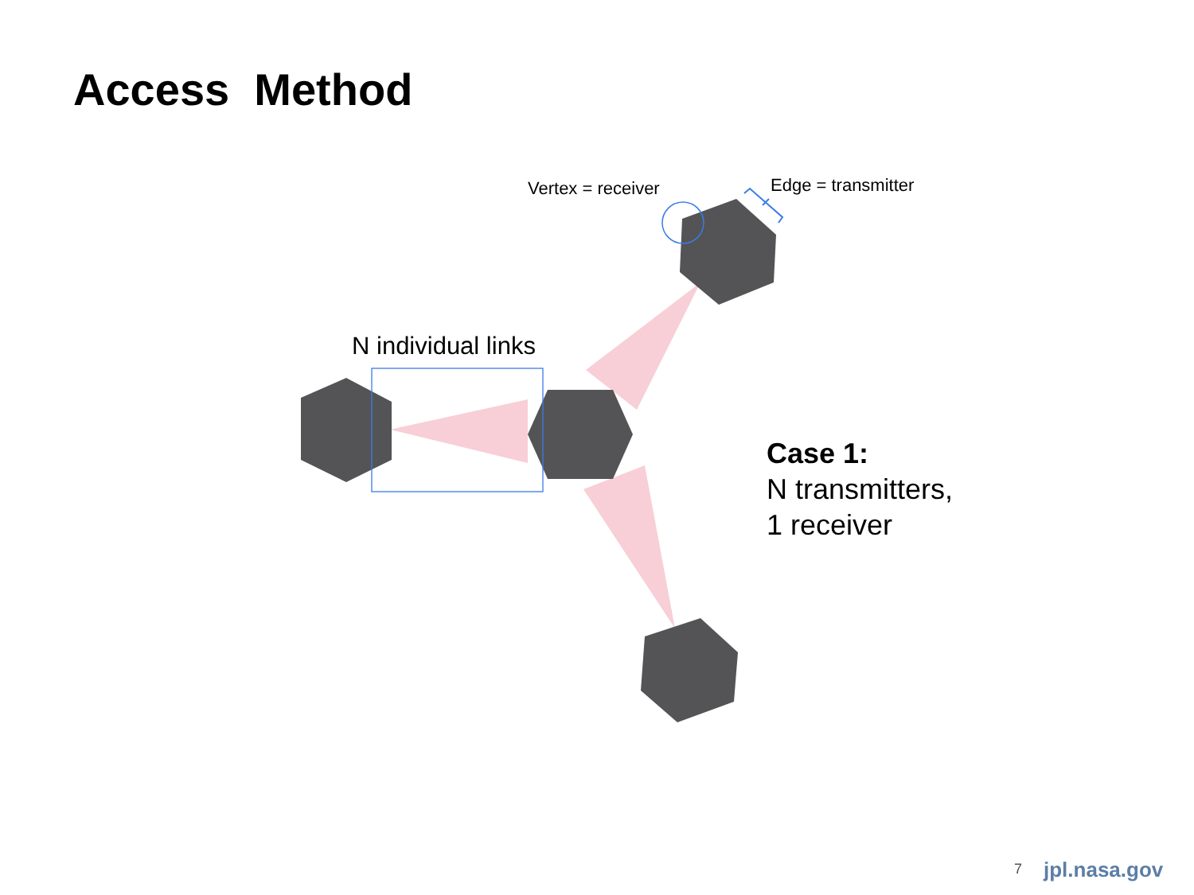Access Method
Vertex = receiver Edge = transmitter
N individual links
Case 1:
N transmitters,
1 receiver
7 jpl.nasa.gov